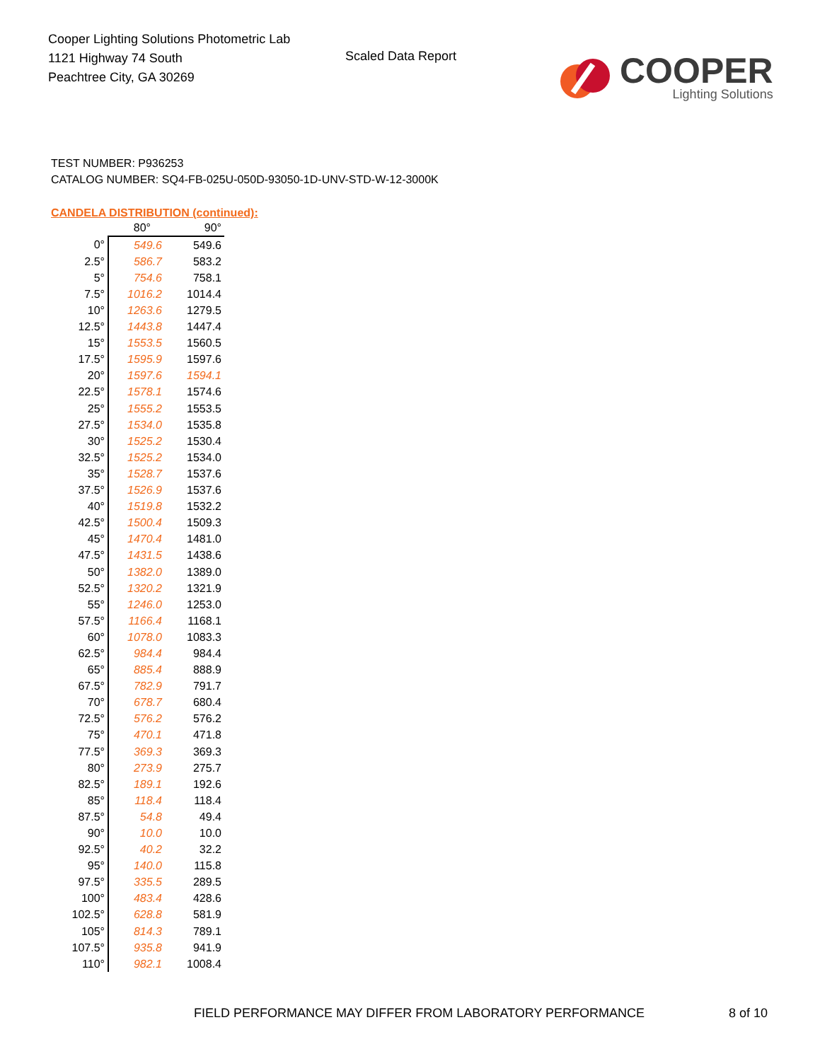Cooper Lighting Solutions Photometric Lab
1121 Highway 74 South
Peachtree City, GA 30269
Scaled Data Report
COOPER
Lighting Solutions
TEST NUMBER: P936253
CATALOG NUMBER: SQ4-FB-025U-050D-93050-1D-UNV-STD-W-12-3000K
CANDELA DISTRIBUTION (continued):
| | 80° | 90° |
| --- | --- | --- |
| 0° | 549.6 | 549.6 |
| 2.5° | 586.7 | 583.2 |
| 5° | 754.6 | 758.1 |
| 7.5° | 1016.2 | 1014.4 |
| 10° | 1263.6 | 1279.5 |
| 12.5° | 1443.8 | 1447.4 |
| 15° | 1553.5 | 1560.5 |
| 17.5° | 1595.9 | 1597.6 |
| 20° | 1597.6 | 1594.1 |
| 22.5° | 1578.1 | 1574.6 |
| 25° | 1555.2 | 1553.5 |
| 27.5° | 1534.0 | 1535.8 |
| 30° | 1525.2 | 1530.4 |
| 32.5° | 1525.2 | 1534.0 |
| 35° | 1528.7 | 1537.6 |
| 37.5° | 1526.9 | 1537.6 |
| 40° | 1519.8 | 1532.2 |
| 42.5° | 1500.4 | 1509.3 |
| 45° | 1470.4 | 1481.0 |
| 47.5° | 1431.5 | 1438.6 |
| 50° | 1382.0 | 1389.0 |
| 52.5° | 1320.2 | 1321.9 |
| 55° | 1246.0 | 1253.0 |
| 57.5° | 1166.4 | 1168.1 |
| 60° | 1078.0 | 1083.3 |
| 62.5° | 984.4 | 984.4 |
| 65° | 885.4 | 888.9 |
| 67.5° | 782.9 | 791.7 |
| 70° | 678.7 | 680.4 |
| 72.5° | 576.2 | 576.2 |
| 75° | 470.1 | 471.8 |
| 77.5° | 369.3 | 369.3 |
| 80° | 273.9 | 275.7 |
| 82.5° | 189.1 | 192.6 |
| 85° | 118.4 | 118.4 |
| 87.5° | 54.8 | 49.4 |
| 90° | 10.0 | 10.0 |
| 92.5° | 40.2 | 32.2 |
| 95° | 140.0 | 115.8 |
| 97.5° | 335.5 | 289.5 |
| 100° | 483.4 | 428.6 |
| 102.5° | 628.8 | 581.9 |
| 105° | 814.3 | 789.1 |
| 107.5° | 935.8 | 941.9 |
| 110° | 982.1 | 1008.4 |
FIELD PERFORMANCE MAY DIFFER FROM LABORATORY PERFORMANCE 8 of 10